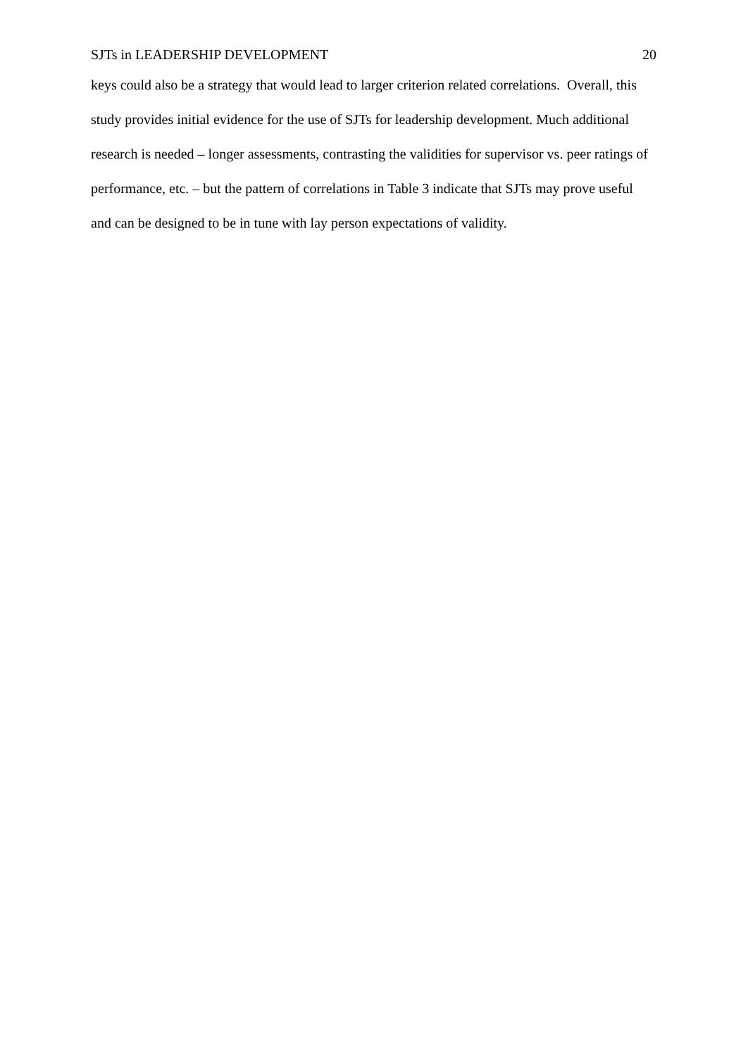SJTs in LEADERSHIP DEVELOPMENT 20
keys could also be a strategy that would lead to larger criterion related correlations. Overall, this study provides initial evidence for the use of SJTs for leadership development. Much additional research is needed – longer assessments, contrasting the validities for supervisor vs. peer ratings of performance, etc. – but the pattern of correlations in Table 3 indicate that SJTs may prove useful and can be designed to be in tune with lay person expectations of validity.